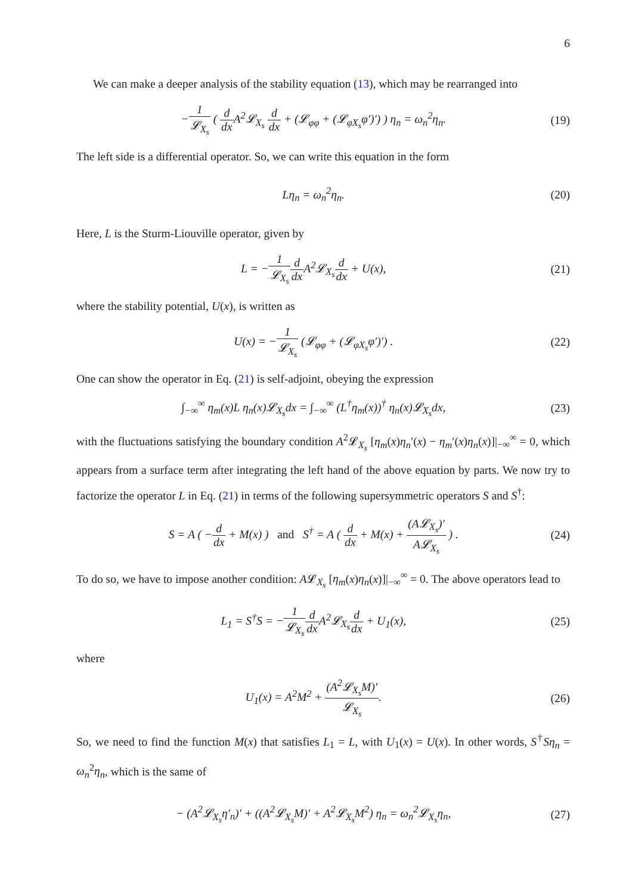6
We can make a deeper analysis of the stability equation (13), which may be rearranged into
−1 𝓛<sub>X<sub>s</sub></sub> ( d dx A<sup>2</sup>𝓛<sub>X<sub>s</sub></sub> d dx + (𝓛<sub>φφ</sub> + (𝓛<sub>φX<sub>s</sub></sub>φ′)′) ) η<sub>n</sub> = ω<sub>n</sub><sup>2</sup>η<sub>n</sub>. (19)
The left side is a differential operator. So, we can write this equation in the form
Lη<sub>n</sub> = ω<sub>n</sub><sup>2</sup>η<sub>n</sub>. (20)
Here, L is the Sturm-Liouville operator, given by
L = −1 𝓛<sub>X<sub>s</sub></sub> d dx A<sup>2</sup>𝓛<sub>X<sub>s</sub></sub>d dx + U(x), (21)
where the stability potential, U(x), is written as
U(x) = −1 𝓛<sub>X<sub>s</sub></sub> (𝓛<sub>φφ</sub> + (𝓛<sub>φX<sub>s</sub></sub>φ′)′) . (22)
One can show the operator in Eq. (21) is self-adjoint, obeying the expression
∫<sub>−∞</sub><sup>∞</sup> η<sub>m</sub>(x)L η<sub>n</sub>(x)𝓛<sub>X<sub>s</sub></sub>dx = ∫<sub>−∞</sub><sup>∞</sup> (L<sup>†</sup>η<sub>m</sub>(x))<sup>†</sup> η<sub>n</sub>(x)𝓛<sub>X<sub>s</sub></sub>dx, (23)
with the fluctuations satisfying the boundary condition A<sup>2</sup>𝓛<sub>X<sub>s</sub></sub> [η<sub>m</sub>(x)η<sub>n</sub>′(x) − η<sub>m</sub>′(x)η<sub>n</sub>(x)]|<sub>−∞</sub><sup>∞</sup> = 0, which appears from a surface term after integrating the left hand of the above equation by parts. We now try to factorize the operator L in Eq. (21) in terms of the following supersymmetric operators S and S<sup>†</sup>:
S = A ( −d dx + M(x) ) and S<sup>†</sup> = A ( d dx + M(x) + (A𝓛<sub>X<sub>s</sub></sub>)′ A𝓛<sub>X<sub>s</sub></sub> ) . (24)
To do so, we have to impose another condition: A𝓛<sub>X<sub>s</sub></sub> [η<sub>m</sub>(x)η<sub>n</sub>(x)]|<sub>−∞</sub><sup>∞</sup> = 0. The above operators lead to
L<sub>1</sub> = S<sup>†</sup>S = −1 𝓛<sub>X<sub>s</sub></sub> d dx A<sup>2</sup>𝓛<sub>X<sub>s</sub></sub>d dx + U<sub>1</sub>(x), (25)
where
U<sub>1</sub>(x) = A<sup>2</sup>M<sup>2</sup> + (A<sup>2</sup>𝓛<sub>X<sub>s</sub></sub>M)′ 𝓛<sub>X<sub>s</sub></sub>. (26)
So, we need to find the function M(x) that satisfies L<sub>1</sub> = L, with U<sub>1</sub>(x) = U(x). In other words, S<sup>†</sup>Sη<sub>n</sub> = ω<sub>n</sub><sup>2</sup>η<sub>n</sub>, which is the same of
− (A<sup>2</sup>𝓛<sub>X<sub>s</sub></sub>η′<sub>n</sub>)′ + ((A<sup>2</sup>𝓛<sub>X<sub>s</sub></sub>M)′ + A<sup>2</sup>𝓛<sub>X<sub>s</sub></sub>M<sup>2</sup>) η<sub>n</sub> = ω<sub>n</sub><sup>2</sup>𝓛<sub>X<sub>s</sub></sub>η<sub>n</sub>, (27)